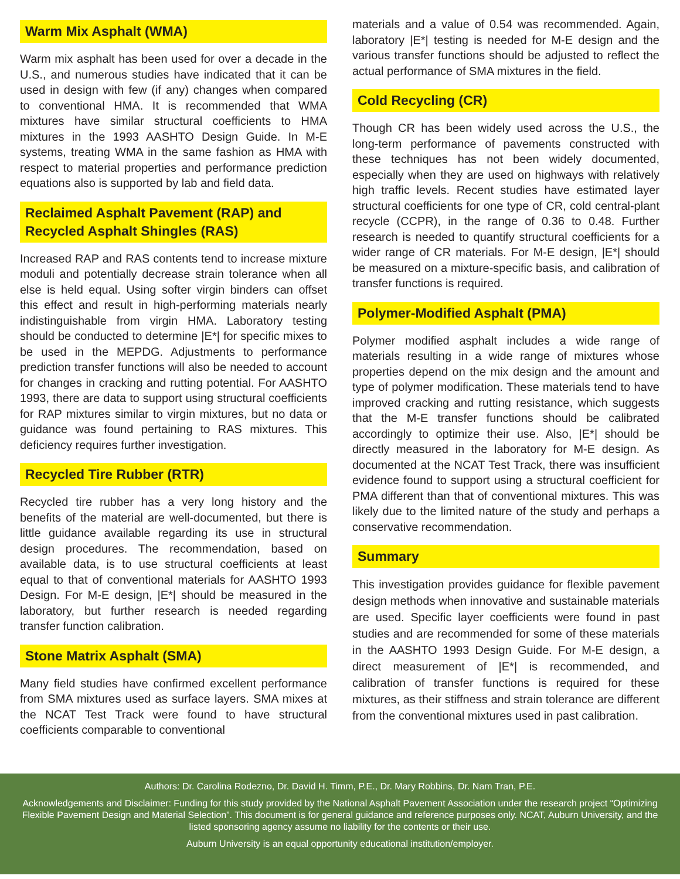Warm Mix Asphalt (WMA)
Warm mix asphalt has been used for over a decade in the U.S., and numerous studies have indicated that it can be used in design with few (if any) changes when compared to conventional HMA. It is recommended that WMA mixtures have similar structural coefficients to HMA mixtures in the 1993 AASHTO Design Guide. In M-E systems, treating WMA in the same fashion as HMA with respect to material properties and performance prediction equations also is supported by lab and field data.
Reclaimed Asphalt Pavement (RAP) and Recycled Asphalt Shingles (RAS)
Increased RAP and RAS contents tend to increase mixture moduli and potentially decrease strain tolerance when all else is held equal. Using softer virgin binders can offset this effect and result in high-performing materials nearly indistinguishable from virgin HMA. Laboratory testing should be conducted to determine |E*| for specific mixes to be used in the MEPDG. Adjustments to performance prediction transfer functions will also be needed to account for changes in cracking and rutting potential. For AASHTO 1993, there are data to support using structural coefficients for RAP mixtures similar to virgin mixtures, but no data or guidance was found pertaining to RAS mixtures. This deficiency requires further investigation.
Recycled Tire Rubber (RTR)
Recycled tire rubber has a very long history and the benefits of the material are well-documented, but there is little guidance available regarding its use in structural design procedures. The recommendation, based on available data, is to use structural coefficients at least equal to that of conventional materials for AASHTO 1993 Design. For M-E design, |E*| should be measured in the laboratory, but further research is needed regarding transfer function calibration.
Stone Matrix Asphalt (SMA)
Many field studies have confirmed excellent performance from SMA mixtures used as surface layers. SMA mixes at the NCAT Test Track were found to have structural coefficients comparable to conventional
materials and a value of 0.54 was recommended. Again, laboratory |E*| testing is needed for M-E design and the various transfer functions should be adjusted to reflect the actual performance of SMA mixtures in the field.
Cold Recycling (CR)
Though CR has been widely used across the U.S., the long-term performance of pavements constructed with these techniques has not been widely documented, especially when they are used on highways with relatively high traffic levels. Recent studies have estimated layer structural coefficients for one type of CR, cold central-plant recycle (CCPR), in the range of 0.36 to 0.48. Further research is needed to quantify structural coefficients for a wider range of CR materials. For M-E design, |E*| should be measured on a mixture-specific basis, and calibration of transfer functions is required.
Polymer-Modified Asphalt (PMA)
Polymer modified asphalt includes a wide range of materials resulting in a wide range of mixtures whose properties depend on the mix design and the amount and type of polymer modification. These materials tend to have improved cracking and rutting resistance, which suggests that the M-E transfer functions should be calibrated accordingly to optimize their use. Also, |E*| should be directly measured in the laboratory for M-E design. As documented at the NCAT Test Track, there was insufficient evidence found to support using a structural coefficient for PMA different than that of conventional mixtures. This was likely due to the limited nature of the study and perhaps a conservative recommendation.
Summary
This investigation provides guidance for flexible pavement design methods when innovative and sustainable materials are used. Specific layer coefficients were found in past studies and are recommended for some of these materials in the AASHTO 1993 Design Guide. For M-E design, a direct measurement of |E*| is recommended, and calibration of transfer functions is required for these mixtures, as their stiffness and strain tolerance are different from the conventional mixtures used in past calibration.
Authors: Dr. Carolina Rodezno, Dr. David H. Timm, P.E., Dr. Mary Robbins, Dr. Nam Tran, P.E.
Acknowledgements and Disclaimer: Funding for this study provided by the National Asphalt Pavement Association under the research project “Optimizing Flexible Pavement Design and Material Selection”. This document is for general guidance and reference purposes only. NCAT, Auburn University, and the listed sponsoring agency assume no liability for the contents or their use.
Auburn University is an equal opportunity educational institution/employer.